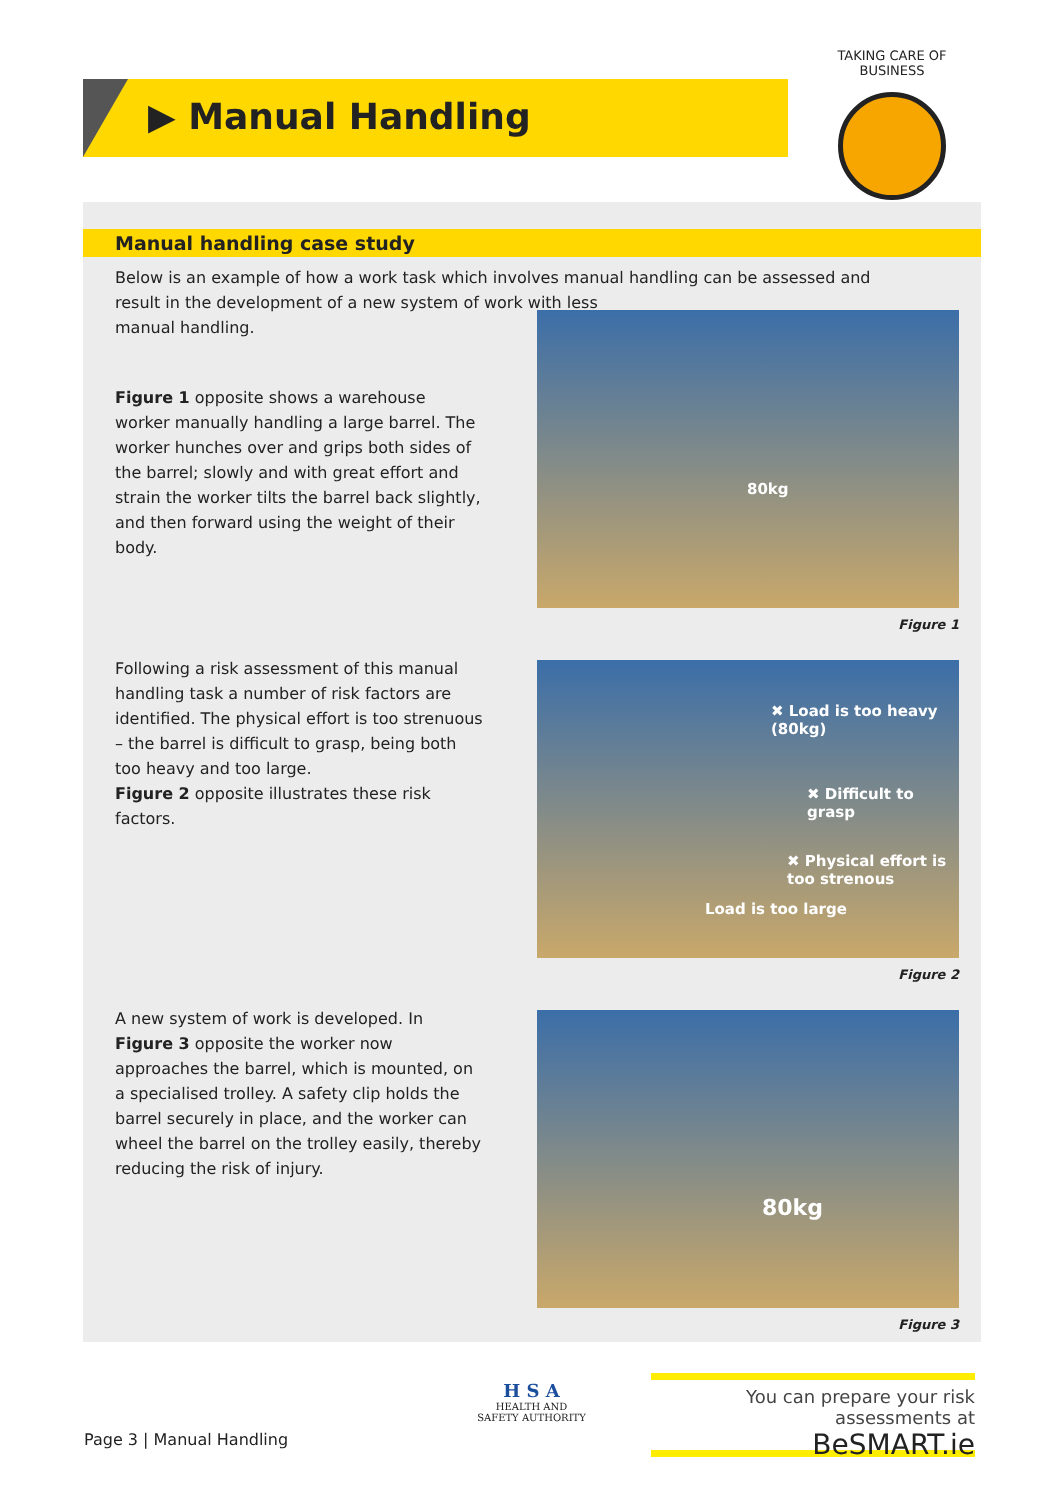▶ Manual Handling
TAKING CARE OF BUSINESS
Manual handling case study
Below is an example of how a work task which involves manual handling can be assessed and result in the development of a new system of work with less
manual handling.
Figure 1 opposite shows a warehouse worker manually handling a large barrel. The worker hunches over and grips both sides of the barrel; slowly and with great effort and strain the worker tilts the barrel back slightly, and then forward using the weight of their body.
80kg
Figure 1
Following a risk assessment of this manual handling task a number of risk factors are identified. The physical effort is too strenuous – the barrel is difficult to grasp, being both too heavy and too large.
Figure 2 opposite illustrates these risk factors.
✖ Load is too heavy (80kg)
✖ Difficult to grasp
✖ Physical effort is too strenous
Load is too large
Figure 2
A new system of work is developed. In Figure 3 opposite the worker now approaches the barrel, which is mounted, on a specialised trolley. A safety clip holds the barrel securely in place, and the worker can wheel the barrel on the trolley easily, thereby reducing the risk of injury.
80kg
Figure 3
Page 3 | Manual Handling
H S A
HEALTH AND SAFETY AUTHORITY
You can prepare your risk assessments at
BeSMART.ie